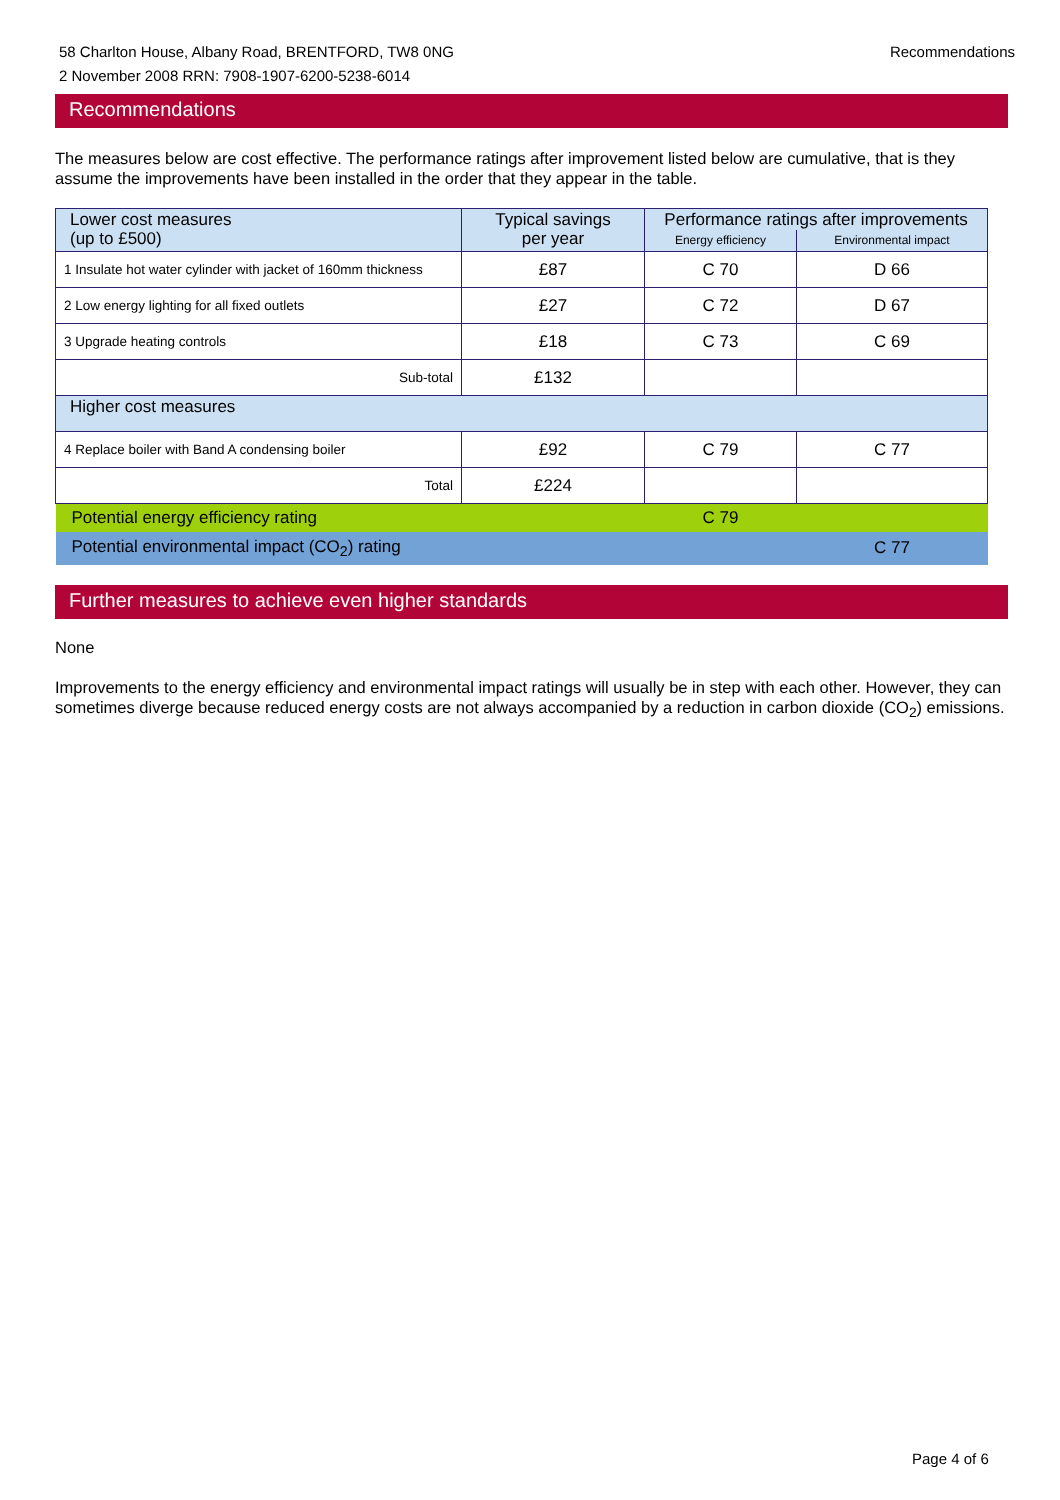58 Charlton House, Albany Road, BRENTFORD, TW8 0NG
2 November 2008 RRN: 7908-1907-6200-5238-6014
Recommendations
Recommendations
The measures below are cost effective. The performance ratings after improvement listed below are cumulative, that is they assume the improvements have been installed in the order that they appear in the table.
| Lower cost measures (up to £500) | Typical savings per year | Performance ratings after improvements | |
| | | Energy efficiency | Environmental impact |
| 1 Insulate hot water cylinder with jacket of 160mm thickness | £87 | C 70 | D 66 |
| 2 Low energy lighting for all fixed outlets | £27 | C 72 | D 67 |
| 3 Upgrade heating controls | £18 | C 73 | C 69 |
| Sub-total | £132 | | |
| Higher cost measures | | | |
| 4 Replace boiler with Band A condensing boiler | £92 | C 79 | C 77 |
| Total | £224 | | |
| Potential energy efficiency rating | | C 79 | |
| Potential environmental impact (CO<sub>2</sub>) rating | | | C 77 |
Further measures to achieve even higher standards
None
Improvements to the energy efficiency and environmental impact ratings will usually be in step with each other. However, they can sometimes diverge because reduced energy costs are not always accompanied by a reduction in carbon dioxide (CO<sub>2</sub>) emissions.
Page 4 of 6